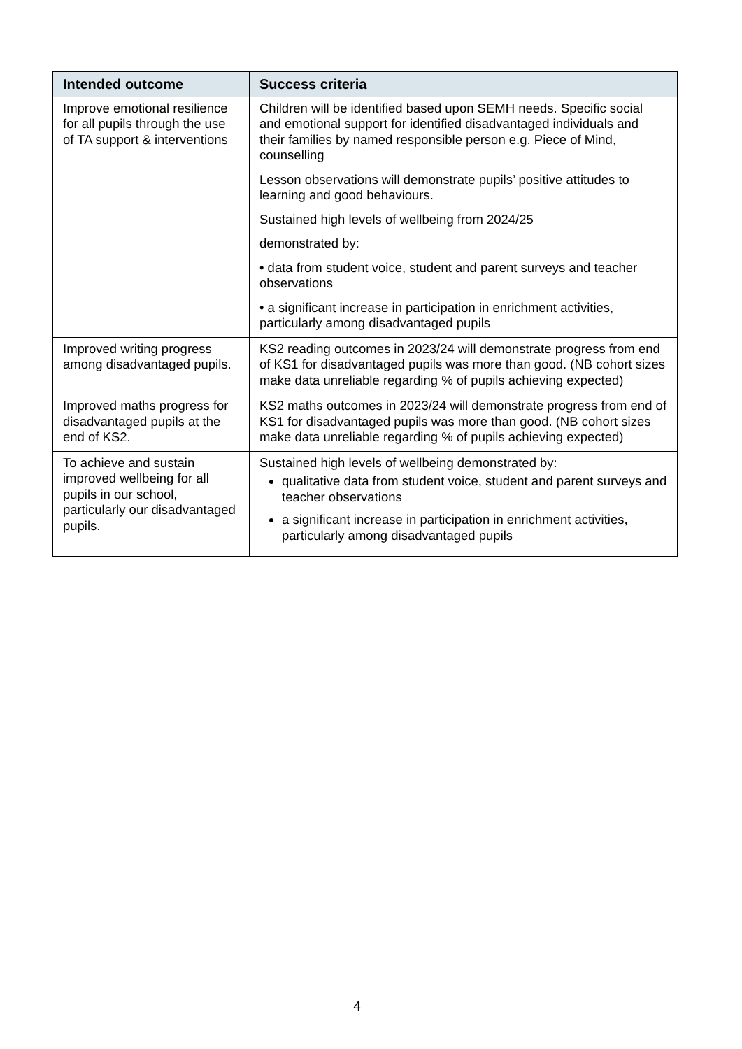| Intended outcome | Success criteria |
| --- | --- |
| Improve emotional resilience for all pupils through the use of TA support & interventions | Children will be identified based upon SEMH needs. Specific social and emotional support for identified disadvantaged individuals and their families by named responsible person e.g. Piece of Mind, counselling Lesson observations will demonstrate pupils’ positive attitudes to learning and good behaviours. Sustained high levels of wellbeing from 2024/25 demonstrated by: • data from student voice, student and parent surveys and teacher observations • a significant increase in participation in enrichment activities, particularly among disadvantaged pupils |
| Improved writing progress among disadvantaged pupils. | KS2 reading outcomes in 2023/24 will demonstrate progress from end of KS1 for disadvantaged pupils was more than good. (NB cohort sizes make data unreliable regarding % of pupils achieving expected) |
| Improved maths progress for disadvantaged pupils at the end of KS2. | KS2 maths outcomes in 2023/24 will demonstrate progress from end of KS1 for disadvantaged pupils was more than good. (NB cohort sizes make data unreliable regarding % of pupils achieving expected) |
| To achieve and sustain improved wellbeing for all pupils in our school, particularly our disadvantaged pupils. | Sustained high levels of wellbeing demonstrated by: qualitative data from student voice, student and parent surveys and teacher observations a significant increase in participation in enrichment activities, particularly among disadvantaged pupils |
4